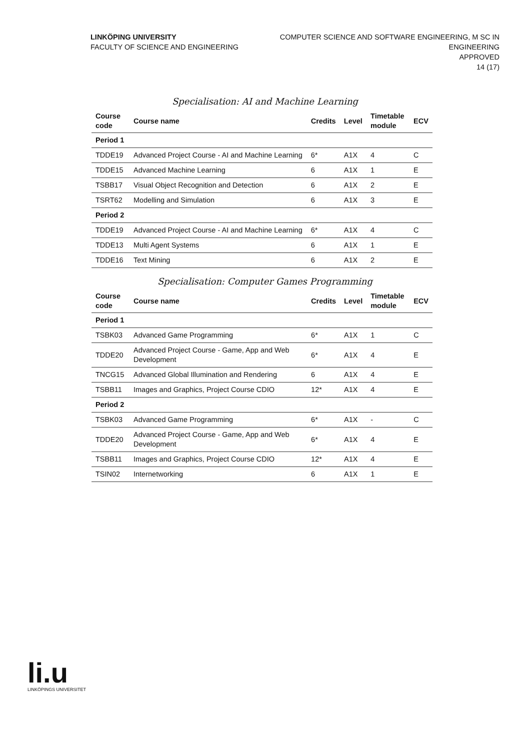LINKÖPING UNIVERSITY
FACULTY OF SCIENCE AND ENGINEERING
COMPUTER SCIENCE AND SOFTWARE ENGINEERING, M SC IN
ENGINEERING
APPROVED
14 (17)
Specialisation: AI and Machine Learning
| Course code | Course name | Credits | Level | Timetable module | ECV |
| --- | --- | --- | --- | --- | --- |
| Period 1 | | | | | |
| TDDE19 | Advanced Project Course - AI and Machine Learning | 6* | A1X | 4 | C |
| TDDE15 | Advanced Machine Learning | 6 | A1X | 1 | E |
| TSBB17 | Visual Object Recognition and Detection | 6 | A1X | 2 | E |
| TSRT62 | Modelling and Simulation | 6 | A1X | 3 | E |
| Period 2 | | | | | |
| TDDE19 | Advanced Project Course - AI and Machine Learning | 6* | A1X | 4 | C |
| TDDE13 | Multi Agent Systems | 6 | A1X | 1 | E |
| TDDE16 | Text Mining | 6 | A1X | 2 | E |
Specialisation: Computer Games Programming
| Course code | Course name | Credits | Level | Timetable module | ECV |
| --- | --- | --- | --- | --- | --- |
| Period 1 | | | | | |
| TSBK03 | Advanced Game Programming | 6* | A1X | 1 | C |
| TDDE20 | Advanced Project Course - Game, App and Web Development | 6* | A1X | 4 | E |
| TNCG15 | Advanced Global Illumination and Rendering | 6 | A1X | 4 | E |
| TSBB11 | Images and Graphics, Project Course CDIO | 12* | A1X | 4 | E |
| Period 2 | | | | | |
| TSBK03 | Advanced Game Programming | 6* | A1X | - | C |
| TDDE20 | Advanced Project Course - Game, App and Web Development | 6* | A1X | 4 | E |
| TSBB11 | Images and Graphics, Project Course CDIO | 12* | A1X | 4 | E |
| TSIN02 | Internetworking | 6 | A1X | 1 | E |
li.u
LINKÖPINGS UNIVERSITET